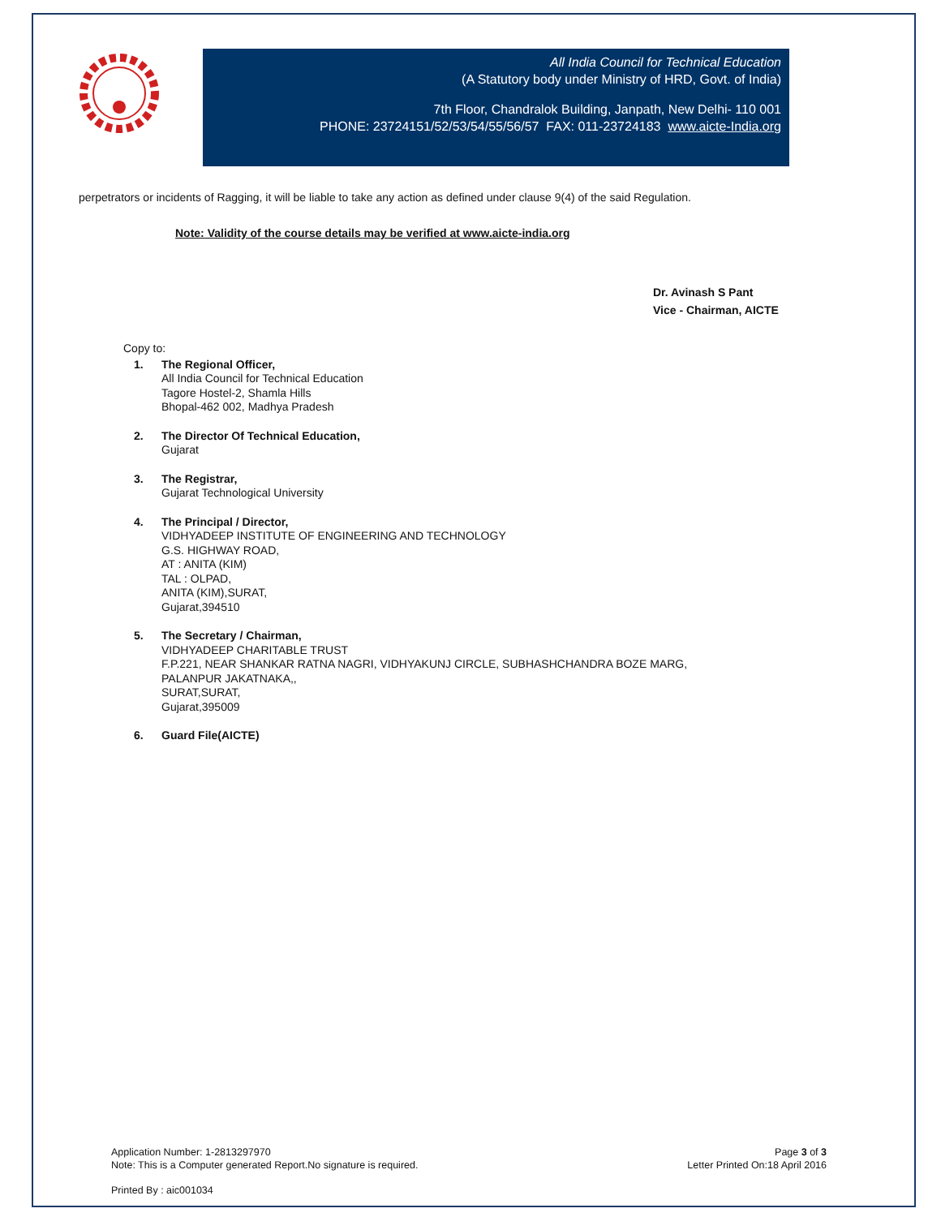All India Council for Technical Education
(A Statutory body under Ministry of HRD, Govt. of India)
7th Floor, Chandralok Building, Janpath, New Delhi- 110 001
PHONE: 23724151/52/53/54/55/56/57 FAX: 011-23724183 www.aicte-India.org
perpetrators or incidents of Ragging, it will be liable to take any action as defined under clause 9(4) of the said Regulation.
Note: Validity of the course details may be verified at www.aicte-india.org
Dr. Avinash S Pant
Vice - Chairman, AICTE
Copy to:
1. The Regional Officer,
All India Council for Technical Education
Tagore Hostel-2, Shamla Hills
Bhopal-462 002, Madhya Pradesh
2. The Director Of Technical Education,
Gujarat
3. The Registrar,
Gujarat Technological University
4. The Principal / Director,
VIDHYADEEP INSTITUTE OF ENGINEERING AND TECHNOLOGY
G.S. HIGHWAY ROAD,
AT : ANITA (KIM)
TAL : OLPAD,
ANITA (KIM),SURAT,
Gujarat,394510
5. The Secretary / Chairman,
VIDHYADEEP CHARITABLE TRUST
F.P.221, NEAR SHANKAR RATNA NAGRI, VIDHYAKUNJ CIRCLE, SUBHASHCHANDRA BOZE MARG,
PALANPUR JAKATNAKA,,
SURAT,SURAT,
Gujarat,395009
6. Guard File(AICTE)
Application Number: 1-2813297970
Note: This is a Computer generated Report.No signature is required.
Page 3 of 3
Letter Printed On:18 April 2016
Printed By : aic001034